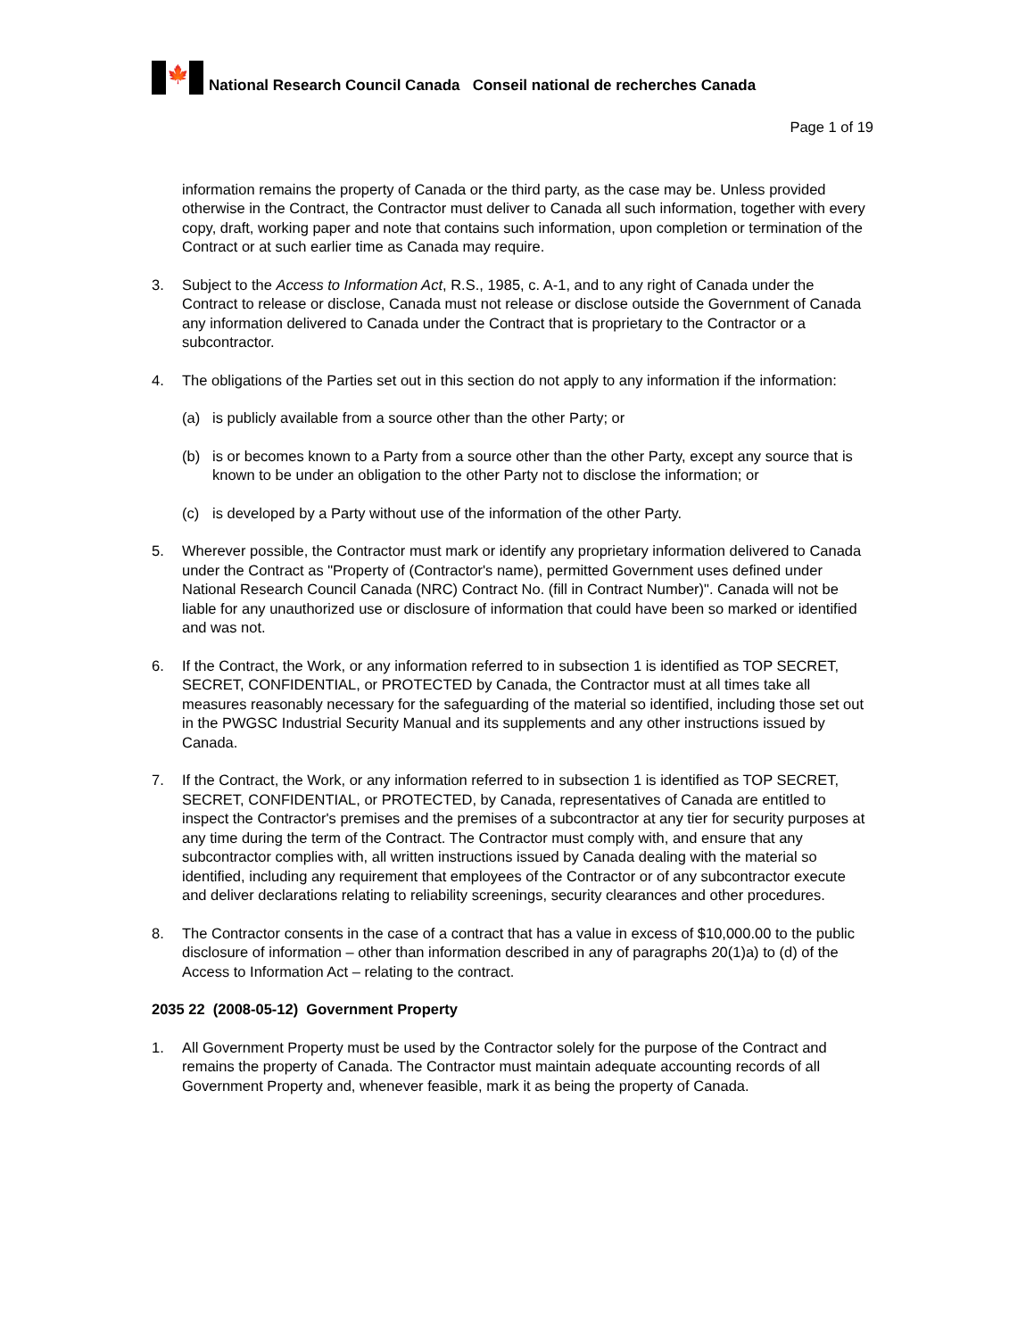🍁
National Research Council Canada Conseil national de recherches Canada
Page 1 of 19
information remains the property of Canada or the third party, as the case may be. Unless provided otherwise in the Contract, the Contractor must deliver to Canada all such information, together with every copy, draft, working paper and note that contains such information, upon completion or termination of the Contract or at such earlier time as Canada may require.
3. Subject to the Access to Information Act, R.S., 1985, c. A-1, and to any right of Canada under the Contract to release or disclose, Canada must not release or disclose outside the Government of Canada any information delivered to Canada under the Contract that is proprietary to the Contractor or a subcontractor.
4. The obligations of the Parties set out in this section do not apply to any information if the information:
(a) is publicly available from a source other than the other Party; or
(b) is or becomes known to a Party from a source other than the other Party, except any source that is known to be under an obligation to the other Party not to disclose the information; or
(c) is developed by a Party without use of the information of the other Party.
5. Wherever possible, the Contractor must mark or identify any proprietary information delivered to Canada under the Contract as "Property of (Contractor's name), permitted Government uses defined under National Research Council Canada (NRC) Contract No. (fill in Contract Number)". Canada will not be liable for any unauthorized use or disclosure of information that could have been so marked or identified and was not.
6. If the Contract, the Work, or any information referred to in subsection 1 is identified as TOP SECRET, SECRET, CONFIDENTIAL, or PROTECTED by Canada, the Contractor must at all times take all measures reasonably necessary for the safeguarding of the material so identified, including those set out in the PWGSC Industrial Security Manual and its supplements and any other instructions issued by Canada.
7. If the Contract, the Work, or any information referred to in subsection 1 is identified as TOP SECRET, SECRET, CONFIDENTIAL, or PROTECTED, by Canada, representatives of Canada are entitled to inspect the Contractor's premises and the premises of a subcontractor at any tier for security purposes at any time during the term of the Contract. The Contractor must comply with, and ensure that any subcontractor complies with, all written instructions issued by Canada dealing with the material so identified, including any requirement that employees of the Contractor or of any subcontractor execute and deliver declarations relating to reliability screenings, security clearances and other procedures.
8. The Contractor consents in the case of a contract that has a value in excess of $10,000.00 to the public disclosure of information – other than information described in any of paragraphs 20(1)a) to (d) of the Access to Information Act – relating to the contract.
2035 22 (2008-05-12) Government Property
1. All Government Property must be used by the Contractor solely for the purpose of the Contract and remains the property of Canada. The Contractor must maintain adequate accounting records of all Government Property and, whenever feasible, mark it as being the property of Canada.